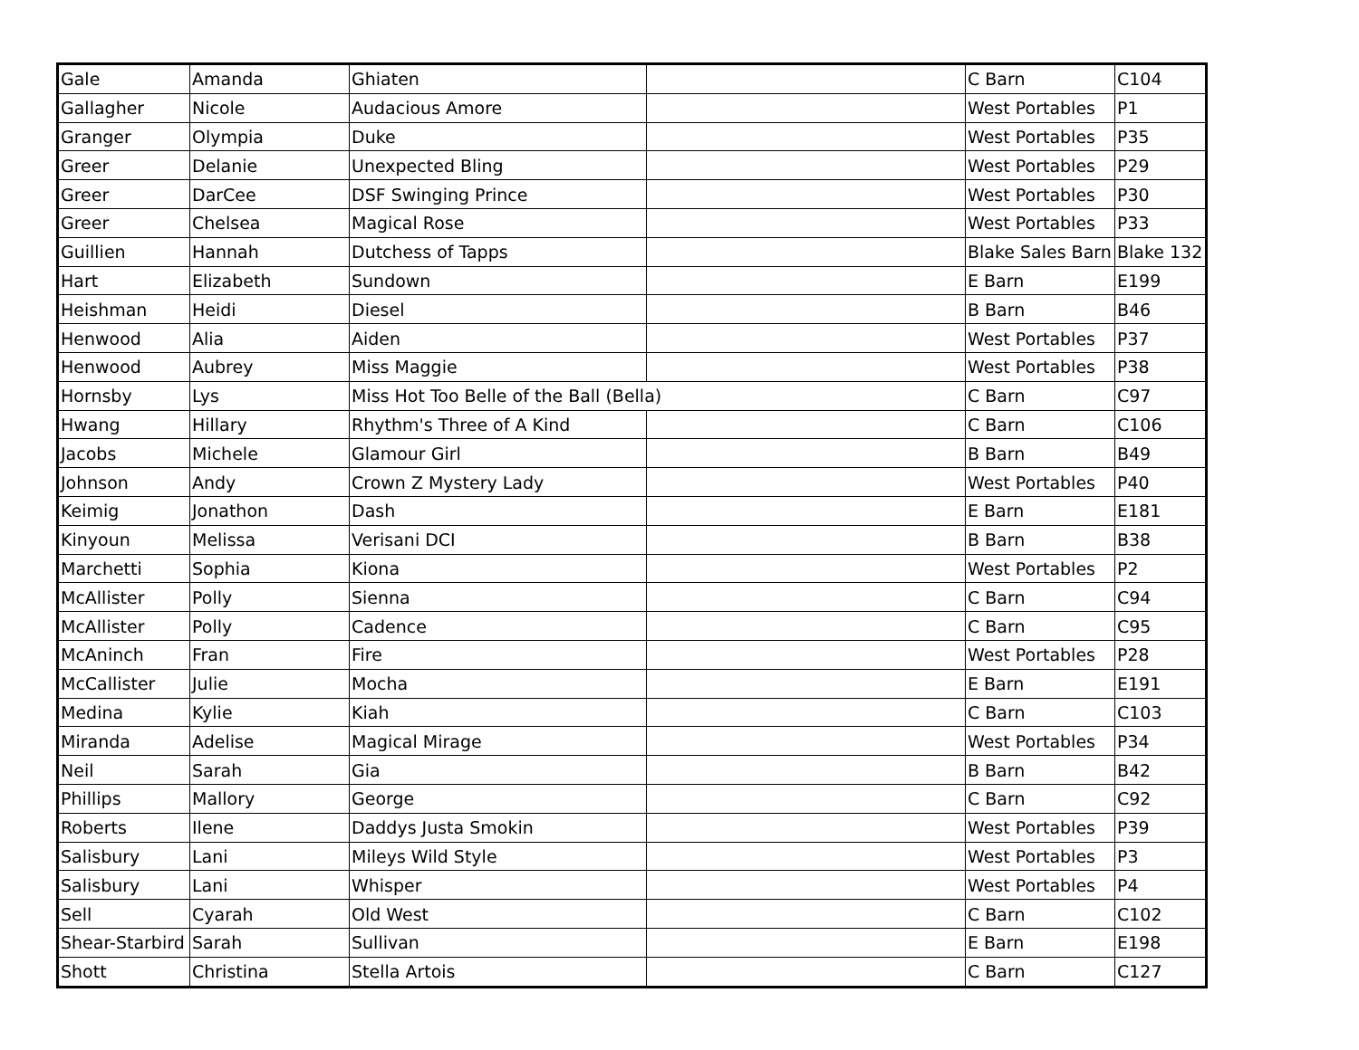| Gale | Amanda | Ghiaten | | C Barn | C104 |
| Gallagher | Nicole | Audacious Amore | | West Portables | P1 |
| Granger | Olympia | Duke | | West Portables | P35 |
| Greer | Delanie | Unexpected Bling | | West Portables | P29 |
| Greer | DarCee | DSF Swinging Prince | | West Portables | P30 |
| Greer | Chelsea | Magical Rose | | West Portables | P33 |
| Guillien | Hannah | Dutchess of Tapps | | Blake Sales Barn | Blake 132 |
| Hart | Elizabeth | Sundown | | E Barn | E199 |
| Heishman | Heidi | Diesel | | B Barn | B46 |
| Henwood | Alia | Aiden | | West Portables | P37 |
| Henwood | Aubrey | Miss Maggie | | West Portables | P38 |
| Hornsby | Lys | Miss Hot Too Belle of the Ball (Bella) | | C Barn | C97 |
| Hwang | Hillary | Rhythm's Three of A Kind | | C Barn | C106 |
| Jacobs | Michele | Glamour Girl | | B Barn | B49 |
| Johnson | Andy | Crown Z Mystery Lady | | West Portables | P40 |
| Keimig | Jonathon | Dash | | E Barn | E181 |
| Kinyoun | Melissa | Verisani DCI | | B Barn | B38 |
| Marchetti | Sophia | Kiona | | West Portables | P2 |
| McAllister | Polly | Sienna | | C Barn | C94 |
| McAllister | Polly | Cadence | | C Barn | C95 |
| McAninch | Fran | Fire | | West Portables | P28 |
| McCallister | Julie | Mocha | | E Barn | E191 |
| Medina | Kylie | Kiah | | C Barn | C103 |
| Miranda | Adelise | Magical Mirage | | West Portables | P34 |
| Neil | Sarah | Gia | | B Barn | B42 |
| Phillips | Mallory | George | | C Barn | C92 |
| Roberts | Ilene | Daddys Justa Smokin | | West Portables | P39 |
| Salisbury | Lani | Mileys Wild Style | | West Portables | P3 |
| Salisbury | Lani | Whisper | | West Portables | P4 |
| Sell | Cyarah | Old West | | C Barn | C102 |
| Shear-Starbird | Sarah | Sullivan | | E Barn | E198 |
| Shott | Christina | Stella Artois | | C Barn | C127 |